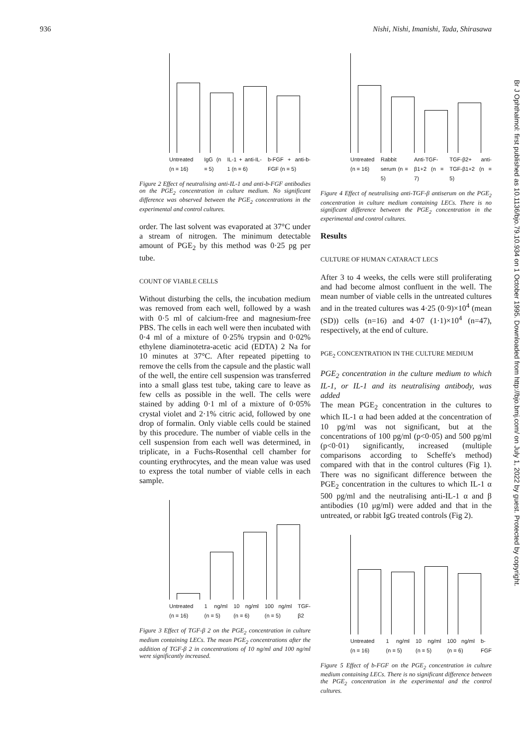936 Nishi, Nishi, Imanishi, Tada, Shirasawa
Untreated (n = 16) IgG (n = 5) IL-1 + anti-IL-1 (n = 6) b-FGF + anti-b-FGF (n = 5)
Figure 2 Effect of neutralising anti-IL-1 and anti-b-FGF antibodies on the PGE<sub>2</sub> concentration in culture medium. No significant difference was observed between the PGE<sub>2</sub> concentrations in the experimental and control cultures.
order. The last solvent was evaporated at 37°C under a stream of nitrogen. The minimum detectable amount of PGE<sub>2</sub> by this method was 0·25 pg per tube.
COUNT OF VIABLE CELLS
Without disturbing the cells, the incubation medium was removed from each well, followed by a wash with 0·5 ml of calcium-free and magnesium-free PBS. The cells in each well were then incubated with 0·4 ml of a mixture of 0·25% trypsin and 0·02% ethylene diaminotetra-acetic acid (EDTA) 2 Na for 10 minutes at 37°C. After repeated pipetting to remove the cells from the capsule and the plastic wall of the well, the entire cell suspension was transferred into a small glass test tube, taking care to leave as few cells as possible in the well. The cells were stained by adding 0·1 ml of a mixture of 0·05% crystal violet and 2·1% citric acid, followed by one drop of formalin. Only viable cells could be stained by this procedure. The number of viable cells in the cell suspension from each well was determined, in triplicate, in a Fuchs-Rosenthal cell chamber for counting erythrocytes, and the mean value was used to express the total number of viable cells in each sample.
Untreated (n = 16) 1 ng/ml (n = 5) 10 ng/ml (n = 6) 100 ng/ml (n = 5) TGF-β2
Figure 3 Effect of TGF-β 2 on the PGE<sub>2</sub> concentration in culture medium containing LECs. The mean PGE<sub>2</sub> concentrations after the addition of TGF-β 2 in concentrations of 10 ng/ml and 100 ng/ml were significantly increased.
Untreated (n = 16) Rabbit serum (n = 5) Anti-TGF-β1+2 (n = 7) TGF-β2+ anti-TGF-β1+2 (n = 5)
Figure 4 Effect of neutralising anti-TGF-β antiserum on the PGE<sub>2</sub> concentration in culture medium containing LECs. There is no significant difference between the PGE<sub>2</sub> concentration in the experimental and control cultures.
Results
CULTURE OF HUMAN CATARACT LECS
After 3 to 4 weeks, the cells were still proliferating and had become almost confluent in the well. The mean number of viable cells in the untreated cultures and in the treated cultures was 4·25 (0·9)×10<sup>4</sup> (mean (SD)) cells (n=16) and 4·07 (1·1)×10<sup>4</sup> (n=47), respectively, at the end of culture.
PGE<sub>2</sub> CONCENTRATION IN THE CULTURE MEDIUM
PGE<sub>2</sub> concentration in the culture medium to which IL-1, or IL-1 and its neutralising antibody, was added
The mean PGE<sub>2</sub> concentration in the cultures to which IL-1 α had been added at the concentration of 10 pg/ml was not significant, but at the concentrations of 100 pg/ml (p<0·05) and 500 pg/ml (p<0·01) significantly, increased (multiple comparisons according to Scheffe's method) compared with that in the control cultures (Fig 1). There was no significant difference between the PGE<sub>2</sub> concentration in the cultures to which IL-1 α 500 pg/ml and the neutralising anti-IL-1 α and β antibodies (10 μg/ml) were added and that in the untreated, or rabbit IgG treated controls (Fig 2).
Untreated (n = 16) 1 ng/ml (n = 5) 10 ng/ml (n = 5) 100 ng/ml (n = 6) b-FGF
Figure 5 Effect of b-FGF on the PGE<sub>2</sub> concentration in culture medium containing LECs. There is no significant difference between the PGE<sub>2</sub> concentration in the experimental and the control cultures.
Br J Ophthalmol: first published as 10.1136/bjo.79.10.934 on 1 October 1995. Downloaded from http://bjo.bmj.com/ on July 1, 2022 by guest. Protected by copyright.